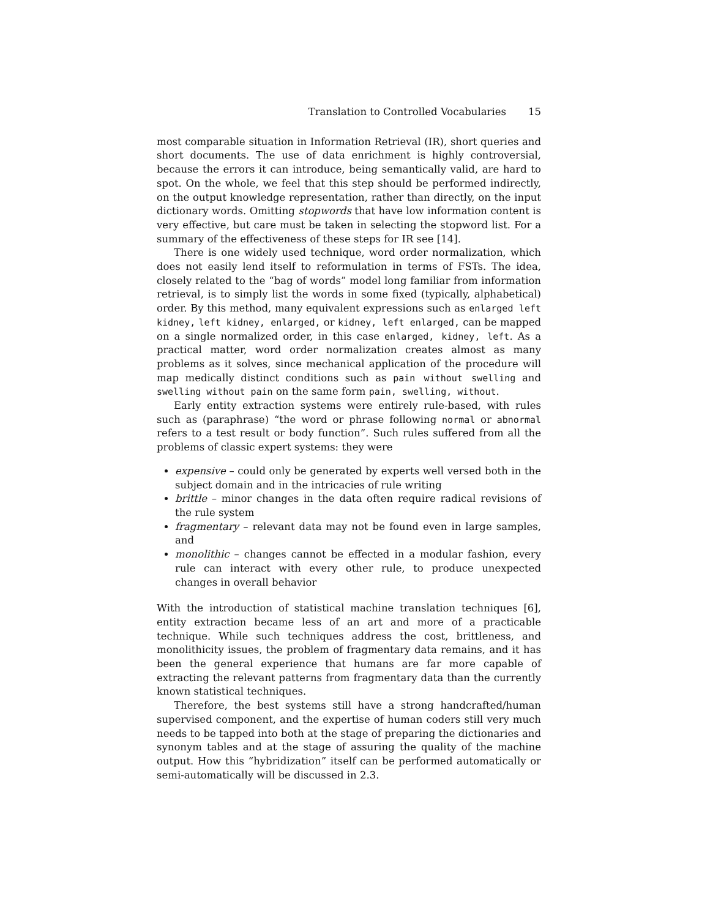Translation to Controlled Vocabularies 15
most comparable situation in Information Retrieval (IR), short queries and short documents. The use of data enrichment is highly controversial, because the errors it can introduce, being semantically valid, are hard to spot. On the whole, we feel that this step should be performed indirectly, on the output knowledge representation, rather than directly, on the input dictionary words. Omitting stopwords that have low information content is very effective, but care must be taken in selecting the stopword list. For a summary of the effectiveness of these steps for IR see [14].
There is one widely used technique, word order normalization, which does not easily lend itself to reformulation in terms of FSTs. The idea, closely related to the “bag of words” model long familiar from information retrieval, is to simply list the words in some fixed (typically, alphabetical) order. By this method, many equivalent expressions such as enlarged left kidney, left kidney, enlarged, or kidney, left enlarged, can be mapped on a single normalized order, in this case enlarged, kidney, left. As a practical matter, word order normalization creates almost as many problems as it solves, since mechanical application of the procedure will map medically distinct conditions such as pain without swelling and swelling without pain on the same form pain, swelling, without.
Early entity extraction systems were entirely rule-based, with rules such as (paraphrase) “the word or phrase following normal or abnormal refers to a test result or body function”. Such rules suffered from all the problems of classic expert systems: they were
expensive – could only be generated by experts well versed both in the subject domain and in the intricacies of rule writing
brittle – minor changes in the data often require radical revisions of the rule system
fragmentary – relevant data may not be found even in large samples, and
monolithic – changes cannot be effected in a modular fashion, every rule can interact with every other rule, to produce unexpected changes in overall behavior
With the introduction of statistical machine translation techniques [6], entity extraction became less of an art and more of a practicable technique. While such techniques address the cost, brittleness, and monolithicity issues, the problem of fragmentary data remains, and it has been the general experience that humans are far more capable of extracting the relevant patterns from fragmentary data than the currently known statistical techniques.
Therefore, the best systems still have a strong handcrafted/human supervised component, and the expertise of human coders still very much needs to be tapped into both at the stage of preparing the dictionaries and synonym tables and at the stage of assuring the quality of the machine output. How this “hybridization” itself can be performed automatically or semi-automatically will be discussed in 2.3.